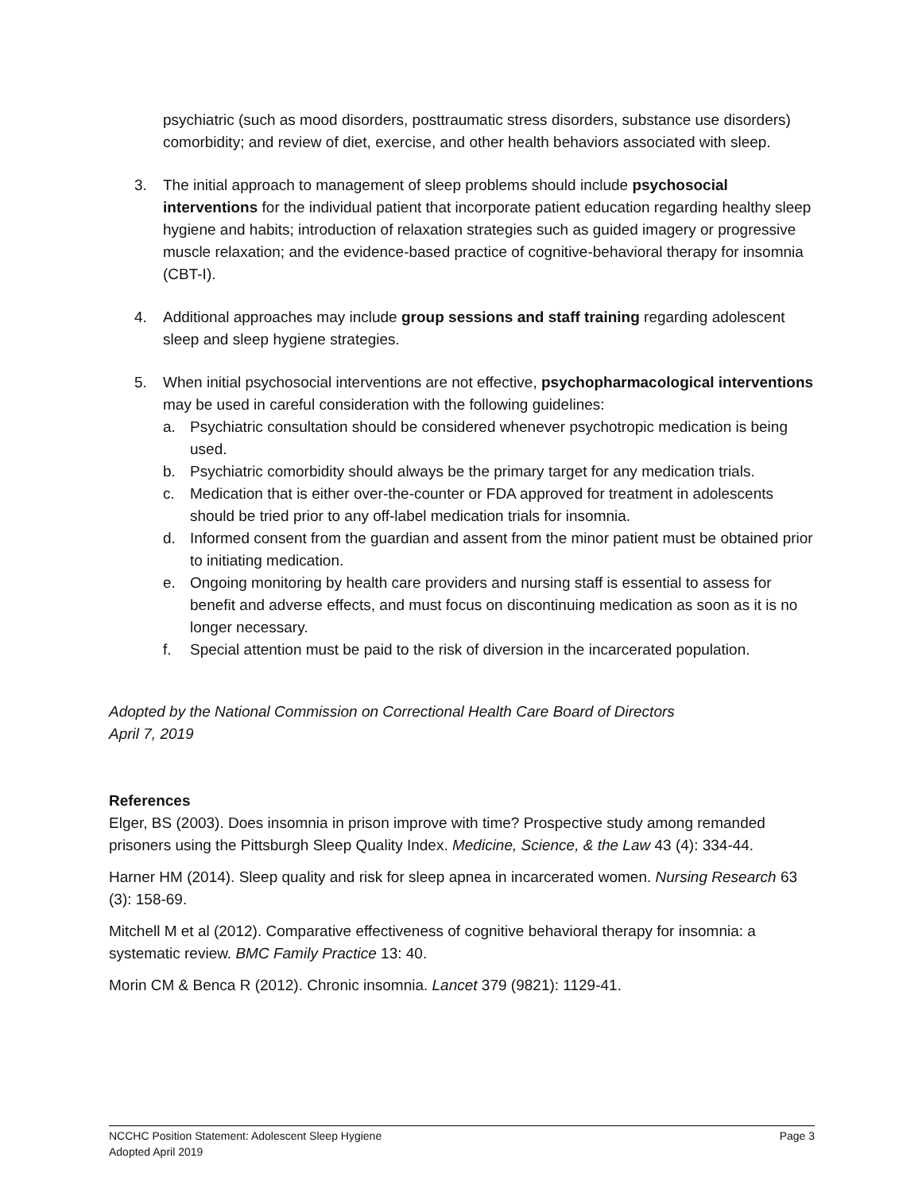psychiatric (such as mood disorders, posttraumatic stress disorders, substance use disorders) comorbidity; and review of diet, exercise, and other health behaviors associated with sleep.
3. The initial approach to management of sleep problems should include psychosocial interventions for the individual patient that incorporate patient education regarding healthy sleep hygiene and habits; introduction of relaxation strategies such as guided imagery or progressive muscle relaxation; and the evidence-based practice of cognitive-behavioral therapy for insomnia (CBT-I).
4. Additional approaches may include group sessions and staff training regarding adolescent sleep and sleep hygiene strategies.
5. When initial psychosocial interventions are not effective, psychopharmacological interventions may be used in careful consideration with the following guidelines:
a. Psychiatric consultation should be considered whenever psychotropic medication is being used.
b. Psychiatric comorbidity should always be the primary target for any medication trials.
c. Medication that is either over-the-counter or FDA approved for treatment in adolescents should be tried prior to any off-label medication trials for insomnia.
d. Informed consent from the guardian and assent from the minor patient must be obtained prior to initiating medication.
e. Ongoing monitoring by health care providers and nursing staff is essential to assess for benefit and adverse effects, and must focus on discontinuing medication as soon as it is no longer necessary.
f. Special attention must be paid to the risk of diversion in the incarcerated population.
Adopted by the National Commission on Correctional Health Care Board of Directors
April 7, 2019
References
Elger, BS (2003). Does insomnia in prison improve with time? Prospective study among remanded prisoners using the Pittsburgh Sleep Quality Index. Medicine, Science, & the Law 43 (4): 334-44.
Harner HM (2014). Sleep quality and risk for sleep apnea in incarcerated women. Nursing Research 63 (3): 158-69.
Mitchell M et al (2012). Comparative effectiveness of cognitive behavioral therapy for insomnia: a systematic review. BMC Family Practice 13: 40.
Morin CM & Benca R (2012). Chronic insomnia. Lancet 379 (9821): 1129-41.
NCCHC Position Statement: Adolescent Sleep Hygiene Page 3
Adopted April 2019